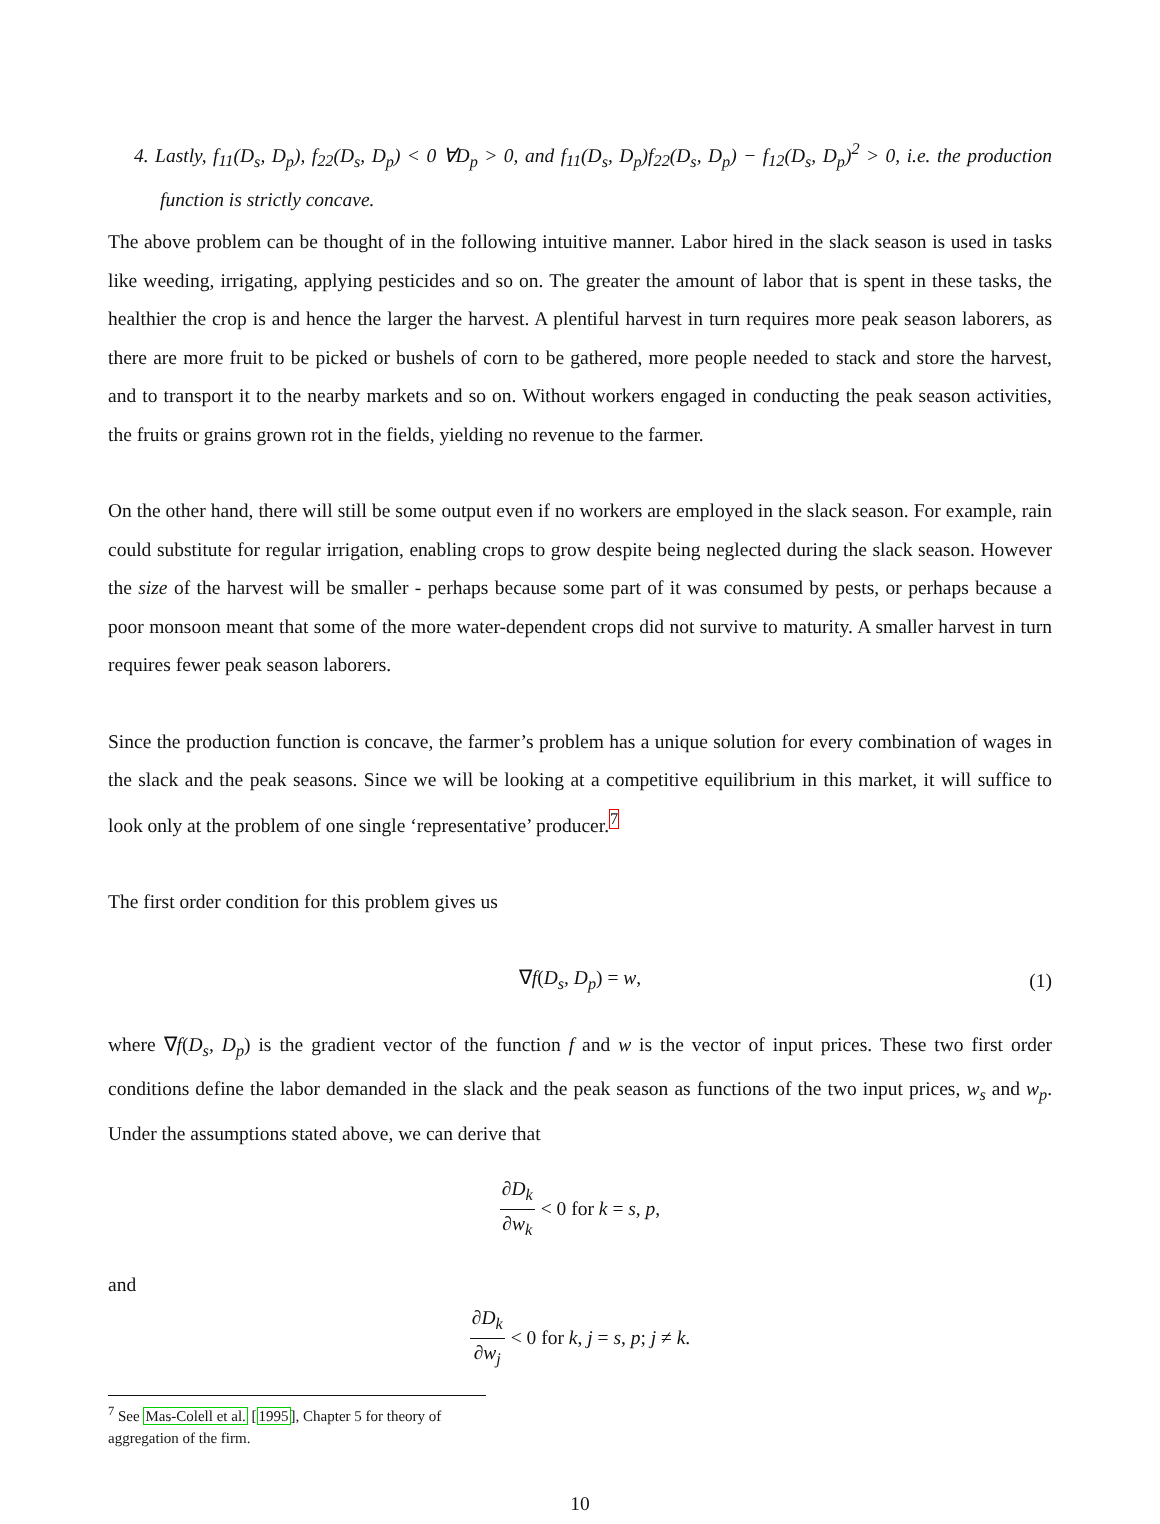4. Lastly, f<sub>11</sub>(D<sub>s</sub>, D<sub>p</sub>), f<sub>22</sub>(D<sub>s</sub>, D<sub>p</sub>) < 0 ∀D<sub>p</sub> > 0, and f<sub>11</sub>(D<sub>s</sub>, D<sub>p</sub>)f<sub>22</sub>(D<sub>s</sub>, D<sub>p</sub>) − f<sub>12</sub>(D<sub>s</sub>, D<sub>p</sub>)<sup>2</sup> > 0, i.e. the production function is strictly concave.
The above problem can be thought of in the following intuitive manner. Labor hired in the slack season is used in tasks like weeding, irrigating, applying pesticides and so on. The greater the amount of labor that is spent in these tasks, the healthier the crop is and hence the larger the harvest. A plentiful harvest in turn requires more peak season laborers, as there are more fruit to be picked or bushels of corn to be gathered, more people needed to stack and store the harvest, and to transport it to the nearby markets and so on. Without workers engaged in conducting the peak season activities, the fruits or grains grown rot in the fields, yielding no revenue to the farmer.
On the other hand, there will still be some output even if no workers are employed in the slack season. For example, rain could substitute for regular irrigation, enabling crops to grow despite being neglected during the slack season. However the size of the harvest will be smaller - perhaps because some part of it was consumed by pests, or perhaps because a poor monsoon meant that some of the more water-dependent crops did not survive to maturity. A smaller harvest in turn requires fewer peak season laborers.
Since the production function is concave, the farmer’s problem has a unique solution for every combination of wages in the slack and the peak seasons. Since we will be looking at a competitive equilibrium in this market, it will suffice to look only at the problem of one single ‘representative’ producer.<sup>7</sup>
The first order condition for this problem gives us
∇f(D<sub>s</sub>, D<sub>p</sub>) = w, (1)
where ∇f(D<sub>s</sub>, D<sub>p</sub>) is the gradient vector of the function f and w is the vector of input prices. These two first order conditions define the labor demanded in the slack and the peak season as functions of the two input prices, w<sub>s</sub> and w<sub>p</sub>. Under the assumptions stated above, we can derive that
∂D<sub>k</sub> ∂w<sub>k</sub> < 0 for k = s, p,
and
∂D<sub>k</sub> ∂w<sub>j</sub> < 0 for k, j = s, p; j ≠ k.
<sup>7</sup> See Mas-Colell et al. [1995], Chapter 5 for theory of aggregation of the firm.
10